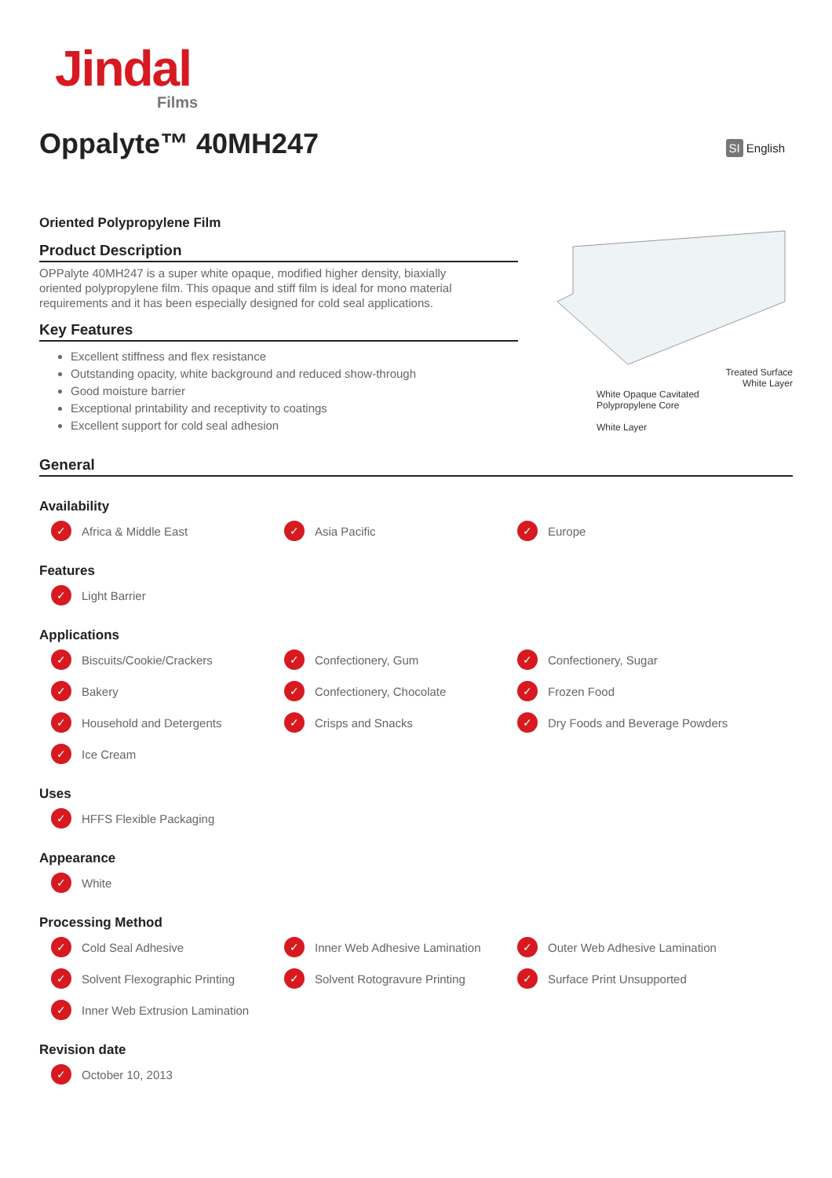Jindal
Films
SI English
Oppalyte™ 40MH247
Oriented Polypropylene Film
Product Description
OPPalyte 40MH247 is a super white opaque, modified higher density, biaxially oriented polypropylene film. This opaque and stiff film is ideal for mono material requirements and it has been especially designed for cold seal applications.
Key Features
Excellent stiffness and flex resistance
Outstanding opacity, white background and reduced show-through
Good moisture barrier
Exceptional printability and receptivity to coatings
Excellent support for cold seal adhesion
Treated Surface
White Layer
White Opaque Cavitated
Polypropylene Core
White Layer
General
Availability
✓ Africa & Middle East
✓ Asia Pacific
✓ Europe
Features
✓ Light Barrier
Applications
✓ Biscuits/Cookie/Crackers
✓ Confectionery, Gum
✓ Confectionery, Sugar
✓ Bakery
✓ Confectionery, Chocolate
✓ Frozen Food
✓ Household and Detergents
✓ Crisps and Snacks
✓ Dry Foods and Beverage Powders
✓ Ice Cream
Uses
✓ HFFS Flexible Packaging
Appearance
✓ White
Processing Method
✓ Cold Seal Adhesive
✓ Inner Web Adhesive Lamination
✓ Outer Web Adhesive Lamination
✓ Solvent Flexographic Printing
✓ Solvent Rotogravure Printing
✓ Surface Print Unsupported
✓ Inner Web Extrusion Lamination
Revision date
✓ October 10, 2013